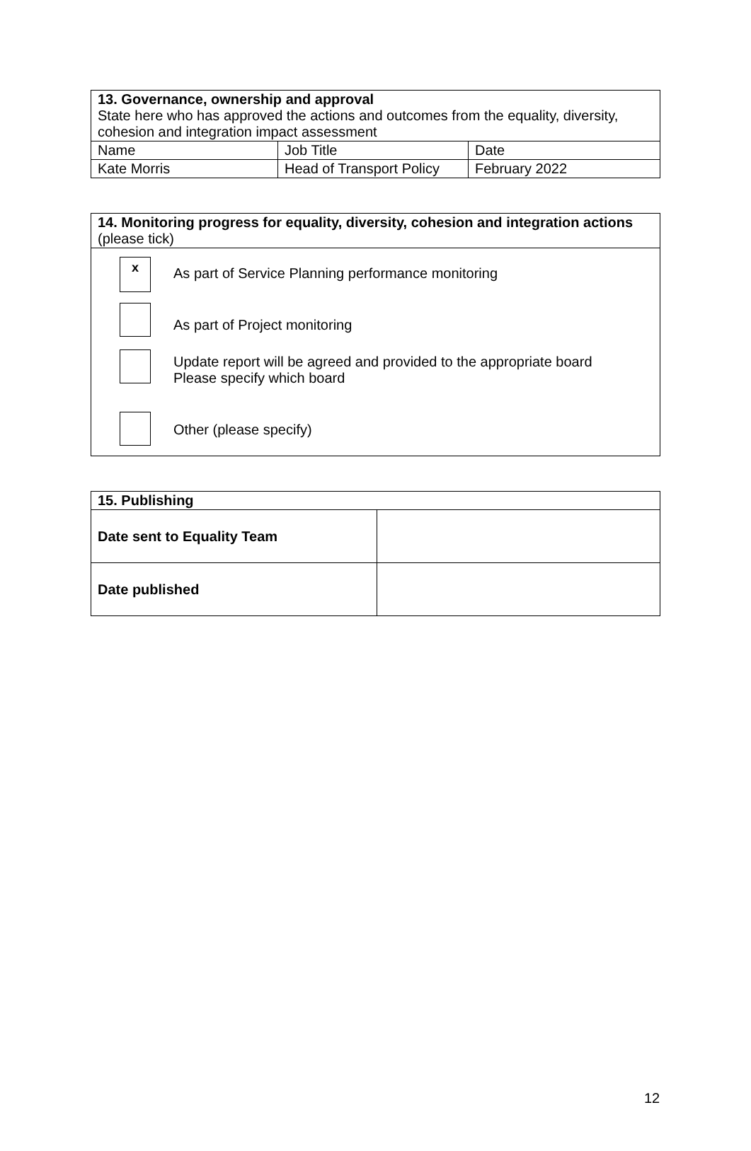| 13. Governance, ownership and approval State here who has approved the actions and outcomes from the equality, diversity, cohesion and integration impact assessment | | |
| Name | Job Title | Date |
| Kate Morris | Head of Transport Policy | February 2022 |
| 14. Monitoring progress for equality, diversity, cohesion and integration actions (please tick) |
| x As part of Service Planning performance monitoring As part of Project monitoring Update report will be agreed and provided to the appropriate board Please specify which board Other (please specify) |
| 15. Publishing | |
| Date sent to Equality Team | |
| Date published | |
12